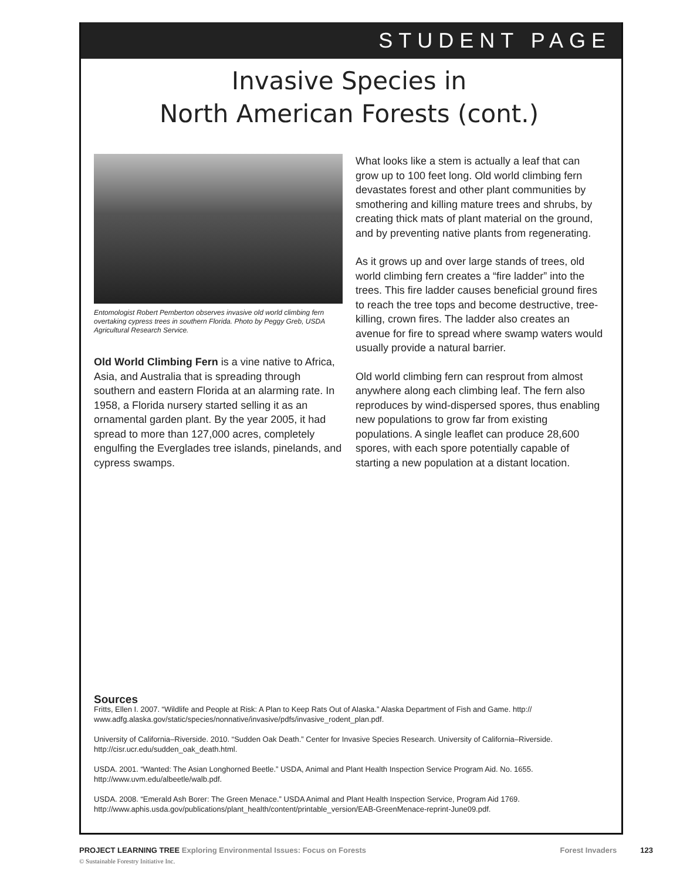STUDENT PAGE
Invasive Species in
North American Forests (cont.)
Entomologist Robert Pemberton observes invasive old world climbing fern overtaking cypress trees in southern Florida. Photo by Peggy Greb, USDA Agricultural Research Service.
Old World Climbing Fern is a vine native to Africa, Asia, and Australia that is spreading through southern and eastern Florida at an alarming rate. In 1958, a Florida nursery started selling it as an ornamental garden plant. By the year 2005, it had spread to more than 127,000 acres, completely engulfing the Everglades tree islands, pinelands, and cypress swamps.
What looks like a stem is actually a leaf that can grow up to 100 feet long. Old world climbing fern devastates forest and other plant communities by smothering and killing mature trees and shrubs, by creating thick mats of plant material on the ground, and by preventing native plants from regenerating.
As it grows up and over large stands of trees, old world climbing fern creates a “fire ladder” into the trees. This fire ladder causes beneficial ground fires to reach the tree tops and become destructive, tree-killing, crown fires. The ladder also creates an avenue for fire to spread where swamp waters would usually provide a natural barrier.
Old world climbing fern can resprout from almost anywhere along each climbing leaf. The fern also reproduces by wind-dispersed spores, thus enabling new populations to grow far from existing populations. A single leaflet can produce 28,600 spores, with each spore potentially capable of starting a new population at a distant location.
Sources
Fritts, Ellen I. 2007. “Wildlife and People at Risk: A Plan to Keep Rats Out of Alaska.” Alaska Department of Fish and Game. http:// www.adfg.alaska.gov/static/species/nonnative/invasive/pdfs/invasive_rodent_plan.pdf.
University of California–Riverside. 2010. “Sudden Oak Death.” Center for Invasive Species Research. University of California–Riverside. http://cisr.ucr.edu/sudden_oak_death.html.
USDA. 2001. “Wanted: The Asian Longhorned Beetle.” USDA, Animal and Plant Health Inspection Service Program Aid. No. 1655. http://www.uvm.edu/albeetle/walb.pdf.
USDA. 2008. “Emerald Ash Borer: The Green Menace.” USDA Animal and Plant Health Inspection Service, Program Aid 1769. http://www.aphis.usda.gov/publications/plant_health/content/printable_version/EAB-GreenMenace-reprint-June09.pdf.
PROJECT LEARNING TREE Exploring Environmental Issues: Focus on Forests Forest Invaders 123
© Sustainable Forestry Initiative Inc.